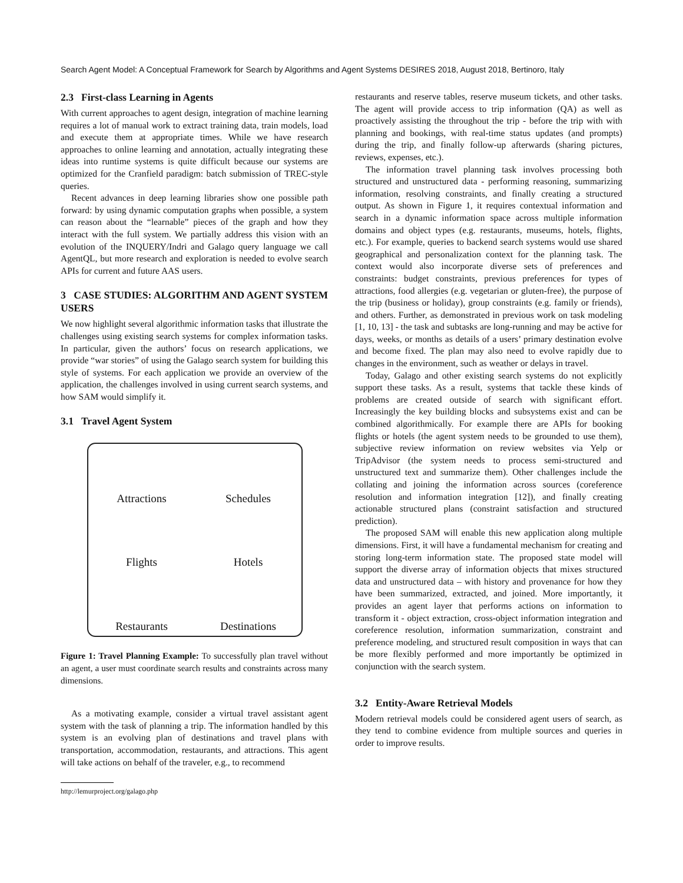Search Agent Model: A Conceptual Framework for Search by Algorithms and Agent Systems DESIRES 2018, August 2018, Bertinoro, Italy
2.3 First-class Learning in Agents
With current approaches to agent design, integration of machine learning requires a lot of manual work to extract training data, train models, load and execute them at appropriate times. While we have research approaches to online learning and annotation, actually integrating these ideas into runtime systems is quite difficult because our systems are optimized for the Cranfield paradigm: batch submission of TREC-style queries.
Recent advances in deep learning libraries show one possible path forward: by using dynamic computation graphs when possible, a system can reason about the “learnable” pieces of the graph and how they interact with the full system. We partially address this vision with an evolution of the INQUERY/Indri and Galago query language we call AgentQL, but more research and exploration is needed to evolve search APIs for current and future AAS users.
3 CASE STUDIES: ALGORITHM AND AGENT SYSTEM USERS
We now highlight several algorithmic information tasks that illustrate the challenges using existing search systems for complex information tasks. In particular, given the authors’ focus on research applications, we provide “war stories” of using the Galago search system for building this style of systems. For each application we provide an overview of the application, the challenges involved in using current search systems, and how SAM would simplify it.
3.1 Travel Agent System
Attractions
Schedules
Flights
Hotels
Restaurants
Destinations
Figure 1: Travel Planning Example: To successfully plan travel without an agent, a user must coordinate search results and constraints across many dimensions.
As a motivating example, consider a virtual travel assistant agent system with the task of planning a trip. The information handled by this system is an evolving plan of destinations and travel plans with transportation, accommodation, restaurants, and attractions. This agent will take actions on behalf of the traveler, e.g., to recommend
http://lemurproject.org/galago.php
restaurants and reserve tables, reserve museum tickets, and other tasks. The agent will provide access to trip information (QA) as well as proactively assisting the throughout the trip - before the trip with with planning and bookings, with real-time status updates (and prompts) during the trip, and finally follow-up afterwards (sharing pictures, reviews, expenses, etc.).
The information travel planning task involves processing both structured and unstructured data - performing reasoning, summarizing information, resolving constraints, and finally creating a structured output. As shown in Figure 1, it requires contextual information and search in a dynamic information space across multiple information domains and object types (e.g. restaurants, museums, hotels, flights, etc.). For example, queries to backend search systems would use shared geographical and personalization context for the planning task. The context would also incorporate diverse sets of preferences and constraints: budget constraints, previous preferences for types of attractions, food allergies (e.g. vegetarian or gluten-free), the purpose of the trip (business or holiday), group constraints (e.g. family or friends), and others. Further, as demonstrated in previous work on task modeling [1, 10, 13] - the task and subtasks are long-running and may be active for days, weeks, or months as details of a users’ primary destination evolve and become fixed. The plan may also need to evolve rapidly due to changes in the environment, such as weather or delays in travel.
Today, Galago and other existing search systems do not explicitly support these tasks. As a result, systems that tackle these kinds of problems are created outside of search with significant effort. Increasingly the key building blocks and subsystems exist and can be combined algorithmically. For example there are APIs for booking flights or hotels (the agent system needs to be grounded to use them), subjective review information on review websites via Yelp or TripAdvisor (the system needs to process semi-structured and unstructured text and summarize them). Other challenges include the collating and joining the information across sources (coreference resolution and information integration [12]), and finally creating actionable structured plans (constraint satisfaction and structured prediction).
The proposed SAM will enable this new application along multiple dimensions. First, it will have a fundamental mechanism for creating and storing long-term information state. The proposed state model will support the diverse array of information objects that mixes structured data and unstructured data – with history and provenance for how they have been summarized, extracted, and joined. More importantly, it provides an agent layer that performs actions on information to transform it - object extraction, cross-object information integration and coreference resolution, information summarization, constraint and preference modeling, and structured result composition in ways that can be more flexibly performed and more importantly be optimized in conjunction with the search system.
3.2 Entity-Aware Retrieval Models
Modern retrieval models could be considered agent users of search, as they tend to combine evidence from multiple sources and queries in order to improve results.